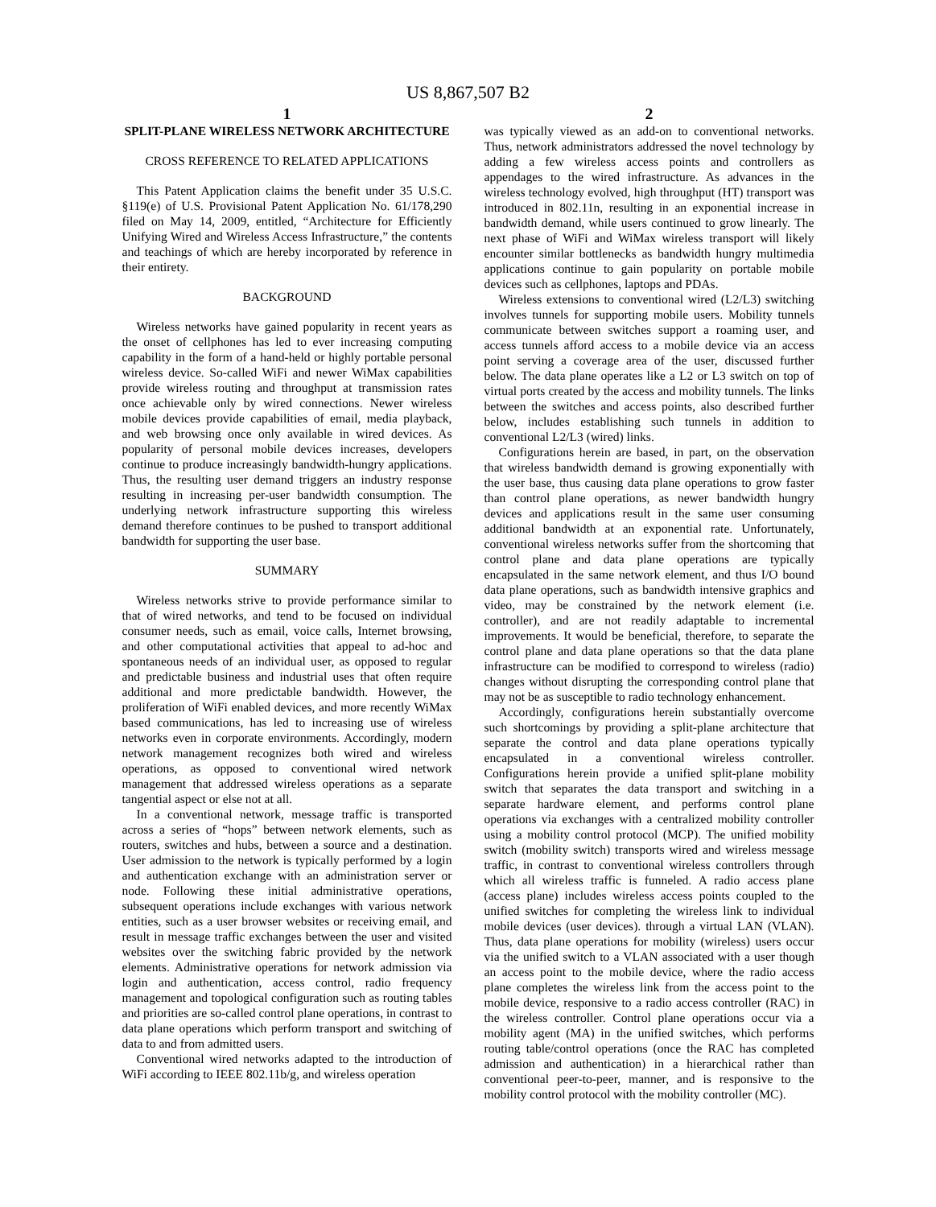US 8,867,507 B2
1
SPLIT-PLANE WIRELESS NETWORK ARCHITECTURE
CROSS REFERENCE TO RELATED APPLICATIONS
This Patent Application claims the benefit under 35 U.S.C. §119(e) of U.S. Provisional Patent Application No. 61/178,290 filed on May 14, 2009, entitled, “Architecture for Efficiently Unifying Wired and Wireless Access Infrastructure,” the contents and teachings of which are hereby incorporated by reference in their entirety.
BACKGROUND
Wireless networks have gained popularity in recent years as the onset of cellphones has led to ever increasing computing capability in the form of a hand-held or highly portable personal wireless device. So-called WiFi and newer WiMax capabilities provide wireless routing and throughput at transmission rates once achievable only by wired connections. Newer wireless mobile devices provide capabilities of email, media playback, and web browsing once only available in wired devices. As popularity of personal mobile devices increases, developers continue to produce increasingly bandwidth-hungry applications. Thus, the resulting user demand triggers an industry response resulting in increasing per-user bandwidth consumption. The underlying network infrastructure supporting this wireless demand therefore continues to be pushed to transport additional bandwidth for supporting the user base.
SUMMARY
Wireless networks strive to provide performance similar to that of wired networks, and tend to be focused on individual consumer needs, such as email, voice calls, Internet browsing, and other computational activities that appeal to ad-hoc and spontaneous needs of an individual user, as opposed to regular and predictable business and industrial uses that often require additional and more predictable bandwidth. However, the proliferation of WiFi enabled devices, and more recently WiMax based communications, has led to increasing use of wireless networks even in corporate environments. Accordingly, modern network management recognizes both wired and wireless operations, as opposed to conventional wired network management that addressed wireless operations as a separate tangential aspect or else not at all.
In a conventional network, message traffic is transported across a series of “hops” between network elements, such as routers, switches and hubs, between a source and a destination. User admission to the network is typically performed by a login and authentication exchange with an administration server or node. Following these initial administrative operations, subsequent operations include exchanges with various network entities, such as a user browser websites or receiving email, and result in message traffic exchanges between the user and visited websites over the switching fabric provided by the network elements. Administrative operations for network admission via login and authentication, access control, radio frequency management and topological configuration such as routing tables and priorities are so-called control plane operations, in contrast to data plane operations which perform transport and switching of data to and from admitted users.
Conventional wired networks adapted to the introduction of WiFi according to IEEE 802.11b/g, and wireless operation
2
was typically viewed as an add-on to conventional networks. Thus, network administrators addressed the novel technology by adding a few wireless access points and controllers as appendages to the wired infrastructure. As advances in the wireless technology evolved, high throughput (HT) transport was introduced in 802.11n, resulting in an exponential increase in bandwidth demand, while users continued to grow linearly. The next phase of WiFi and WiMax wireless transport will likely encounter similar bottlenecks as bandwidth hungry multimedia applications continue to gain popularity on portable mobile devices such as cellphones, laptops and PDAs.
Wireless extensions to conventional wired (L2/L3) switching involves tunnels for supporting mobile users. Mobility tunnels communicate between switches support a roaming user, and access tunnels afford access to a mobile device via an access point serving a coverage area of the user, discussed further below. The data plane operates like a L2 or L3 switch on top of virtual ports created by the access and mobility tunnels. The links between the switches and access points, also described further below, includes establishing such tunnels in addition to conventional L2/L3 (wired) links.
Configurations herein are based, in part, on the observation that wireless bandwidth demand is growing exponentially with the user base, thus causing data plane operations to grow faster than control plane operations, as newer bandwidth hungry devices and applications result in the same user consuming additional bandwidth at an exponential rate. Unfortunately, conventional wireless networks suffer from the shortcoming that control plane and data plane operations are typically encapsulated in the same network element, and thus I/O bound data plane operations, such as bandwidth intensive graphics and video, may be constrained by the network element (i.e. controller), and are not readily adaptable to incremental improvements. It would be beneficial, therefore, to separate the control plane and data plane operations so that the data plane infrastructure can be modified to correspond to wireless (radio) changes without disrupting the corresponding control plane that may not be as susceptible to radio technology enhancement.
Accordingly, configurations herein substantially overcome such shortcomings by providing a split-plane architecture that separate the control and data plane operations typically encapsulated in a conventional wireless controller. Configurations herein provide a unified split-plane mobility switch that separates the data transport and switching in a separate hardware element, and performs control plane operations via exchanges with a centralized mobility controller using a mobility control protocol (MCP). The unified mobility switch (mobility switch) transports wired and wireless message traffic, in contrast to conventional wireless controllers through which all wireless traffic is funneled. A radio access plane (access plane) includes wireless access points coupled to the unified switches for completing the wireless link to individual mobile devices (user devices). through a virtual LAN (VLAN). Thus, data plane operations for mobility (wireless) users occur via the unified switch to a VLAN associated with a user though an access point to the mobile device, where the radio access plane completes the wireless link from the access point to the mobile device, responsive to a radio access controller (RAC) in the wireless controller. Control plane operations occur via a mobility agent (MA) in the unified switches, which performs routing table/control operations (once the RAC has completed admission and authentication) in a hierarchical rather than conventional peer-to-peer, manner, and is responsive to the mobility control protocol with the mobility controller (MC).